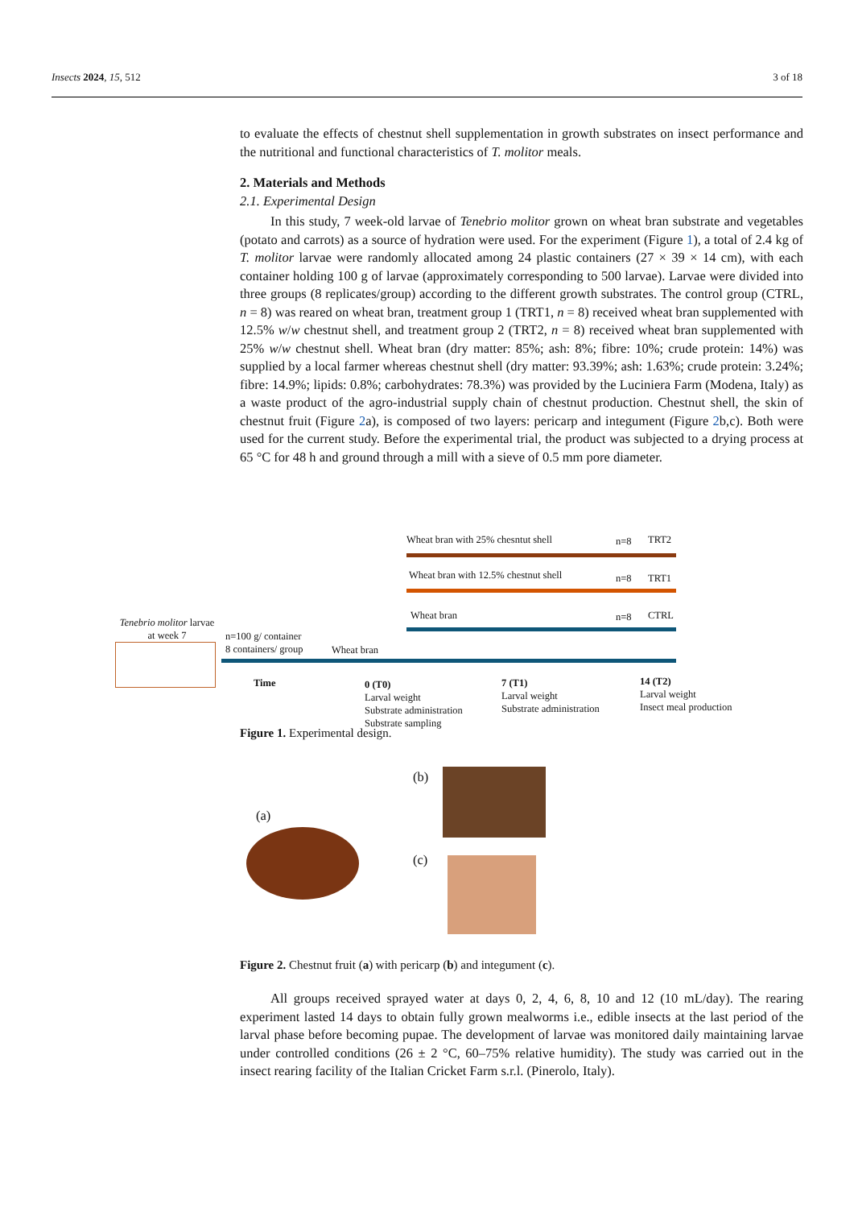Insects 2024, 15, 512 3 of 18
to evaluate the effects of chestnut shell supplementation in growth substrates on insect performance and the nutritional and functional characteristics of T. molitor meals.
2. Materials and Methods
2.1. Experimental Design
In this study, 7 week-old larvae of Tenebrio molitor grown on wheat bran substrate and vegetables (potato and carrots) as a source of hydration were used. For the experiment (Figure 1), a total of 2.4 kg of T. molitor larvae were randomly allocated among 24 plastic containers (27 × 39 × 14 cm), with each container holding 100 g of larvae (approximately corresponding to 500 larvae). Larvae were divided into three groups (8 replicates/group) according to the different growth substrates. The control group (CTRL, n = 8) was reared on wheat bran, treatment group 1 (TRT1, n = 8) received wheat bran supplemented with 12.5% w/w chestnut shell, and treatment group 2 (TRT2, n = 8) received wheat bran supplemented with 25% w/w chestnut shell. Wheat bran (dry matter: 85%; ash: 8%; fibre: 10%; crude protein: 14%) was supplied by a local farmer whereas chestnut shell (dry matter: 93.39%; ash: 1.63%; crude protein: 3.24%; fibre: 14.9%; lipids: 0.8%; carbohydrates: 78.3%) was provided by the Luciniera Farm (Modena, Italy) as a waste product of the agro-industrial supply chain of chestnut production. Chestnut shell, the skin of chestnut fruit (Figure 2a), is composed of two layers: pericarp and integument (Figure 2b,c). Both were used for the current study. Before the experimental trial, the product was subjected to a drying process at 65 °C for 48 h and ground through a mill with a sieve of 0.5 mm pore diameter.
Figure 1. Experimental design.
(a)
(b)
(c)
Figure 2. Chestnut fruit (a) with pericarp (b) and integument (c).
All groups received sprayed water at days 0, 2, 4, 6, 8, 10 and 12 (10 mL/day). The rearing experiment lasted 14 days to obtain fully grown mealworms i.e., edible insects at the last period of the larval phase before becoming pupae. The development of larvae was monitored daily maintaining larvae under controlled conditions (26 ± 2 °C, 60–75% relative humidity). The study was carried out in the insect rearing facility of the Italian Cricket Farm s.r.l. (Pinerolo, Italy).
Wheat bran with 25% chesntut shell
n=8 TRT2
Wheat bran with 12.5% chestnut shell
n=8 TRT1
Wheat bran n=8 CTRL
Tenebrio molitor larvae
at week 7
n=100 g/ container
8 containers/ group
Wheat bran
Time
0 (T0)
Larval weight
Substrate administration
Substrate sampling
7 (T1)
Larval weight
Substrate administration
14 (T2)
Larval weight
Insect meal production